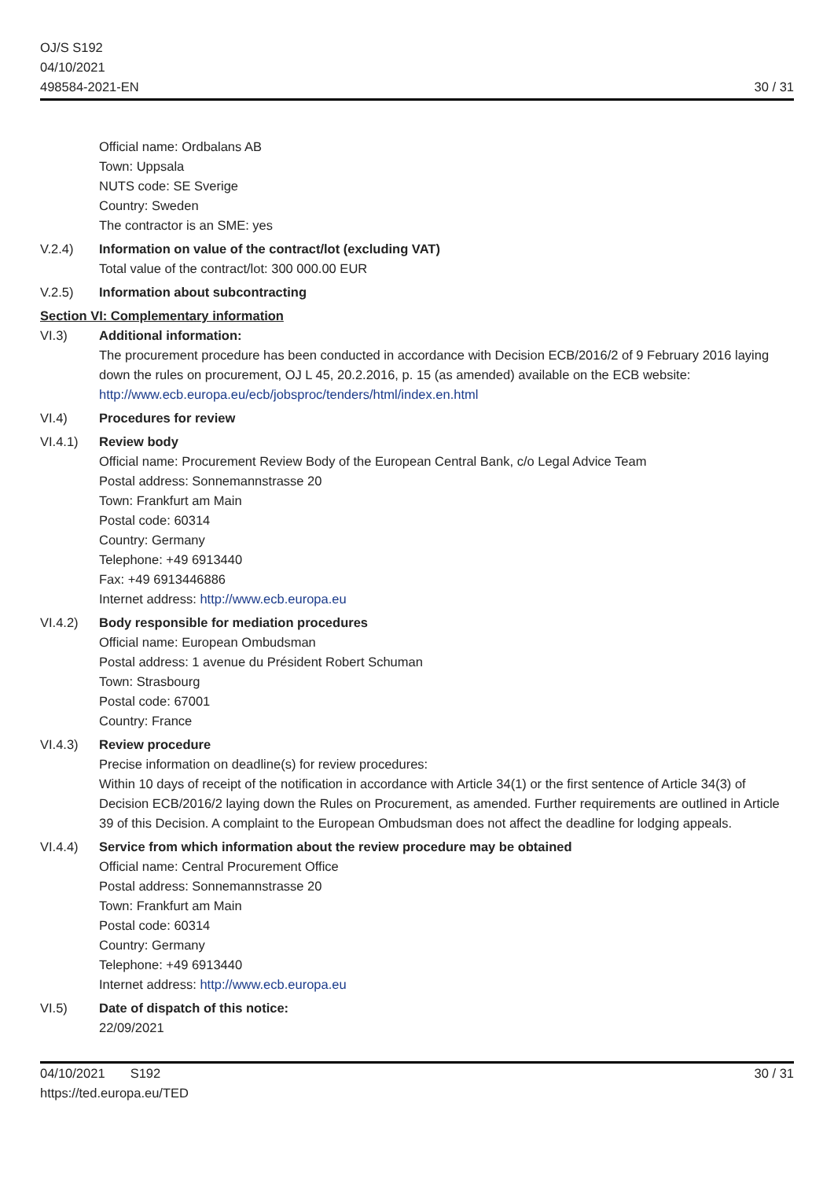OJ/S S192
04/10/2021
498584-2021-EN
30 / 31
Official name: Ordbalans AB
Town: Uppsala
NUTS code: SE Sverige
Country: Sweden
The contractor is an SME: yes
V.2.4) Information on value of the contract/lot (excluding VAT)
Total value of the contract/lot: 300 000.00 EUR
V.2.5) Information about subcontracting
Section VI: Complementary information
VI.3) Additional information:
The procurement procedure has been conducted in accordance with Decision ECB/2016/2 of 9 February 2016 laying down the rules on procurement, OJ L 45, 20.2.2016, p. 15 (as amended) available on the ECB website: http://www.ecb.europa.eu/ecb/jobsproc/tenders/html/index.en.html
VI.4) Procedures for review
VI.4.1) Review body
Official name: Procurement Review Body of the European Central Bank, c/o Legal Advice Team
Postal address: Sonnemannstrasse 20
Town: Frankfurt am Main
Postal code: 60314
Country: Germany
Telephone: +49 6913440
Fax: +49 6913446886
Internet address: http://www.ecb.europa.eu
VI.4.2) Body responsible for mediation procedures
Official name: European Ombudsman
Postal address: 1 avenue du Président Robert Schuman
Town: Strasbourg
Postal code: 67001
Country: France
VI.4.3) Review procedure
Precise information on deadline(s) for review procedures:
Within 10 days of receipt of the notification in accordance with Article 34(1) or the first sentence of Article 34(3) of Decision ECB/2016/2 laying down the Rules on Procurement, as amended. Further requirements are outlined in Article 39 of this Decision. A complaint to the European Ombudsman does not affect the deadline for lodging appeals.
VI.4.4) Service from which information about the review procedure may be obtained
Official name: Central Procurement Office
Postal address: Sonnemannstrasse 20
Town: Frankfurt am Main
Postal code: 60314
Country: Germany
Telephone: +49 6913440
Internet address: http://www.ecb.europa.eu
VI.5) Date of dispatch of this notice:
22/09/2021
04/10/2021 S192
https://ted.europa.eu/TED
30 / 31